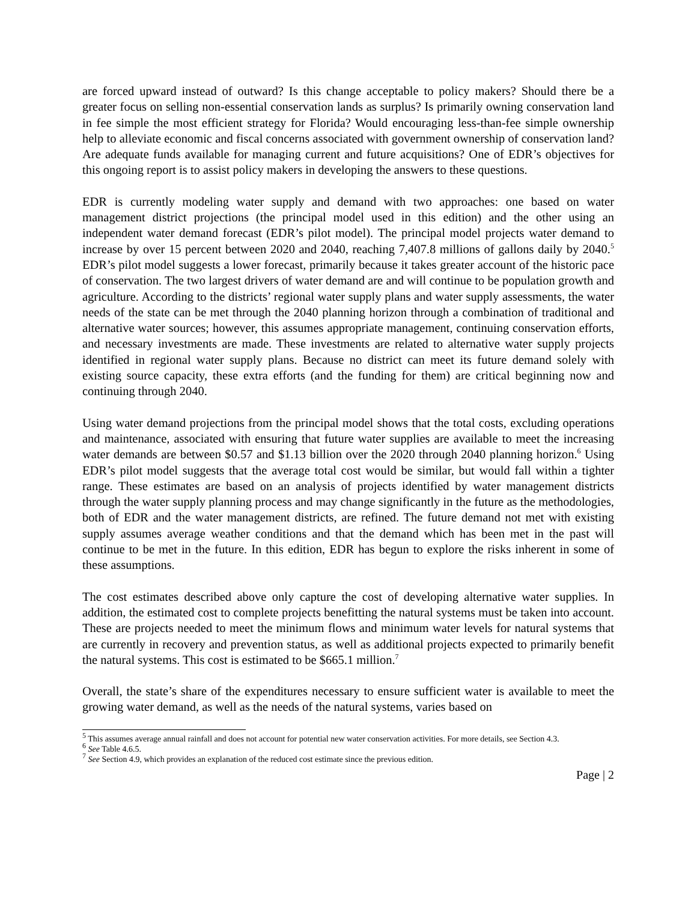are forced upward instead of outward? Is this change acceptable to policy makers? Should there be a greater focus on selling non-essential conservation lands as surplus? Is primarily owning conservation land in fee simple the most efficient strategy for Florida? Would encouraging less-than-fee simple ownership help to alleviate economic and fiscal concerns associated with government ownership of conservation land? Are adequate funds available for managing current and future acquisitions? One of EDR’s objectives for this ongoing report is to assist policy makers in developing the answers to these questions.
EDR is currently modeling water supply and demand with two approaches: one based on water management district projections (the principal model used in this edition) and the other using an independent water demand forecast (EDR’s pilot model). The principal model projects water demand to increase by over 15 percent between 2020 and 2040, reaching 7,407.8 millions of gallons daily by 2040.<sup>5</sup> EDR’s pilot model suggests a lower forecast, primarily because it takes greater account of the historic pace of conservation. The two largest drivers of water demand are and will continue to be population growth and agriculture. According to the districts’ regional water supply plans and water supply assessments, the water needs of the state can be met through the 2040 planning horizon through a combination of traditional and alternative water sources; however, this assumes appropriate management, continuing conservation efforts, and necessary investments are made. These investments are related to alternative water supply projects identified in regional water supply plans. Because no district can meet its future demand solely with existing source capacity, these extra efforts (and the funding for them) are critical beginning now and continuing through 2040.
Using water demand projections from the principal model shows that the total costs, excluding operations and maintenance, associated with ensuring that future water supplies are available to meet the increasing water demands are between $0.57 and $1.13 billion over the 2020 through 2040 planning horizon.<sup>6</sup> Using EDR’s pilot model suggests that the average total cost would be similar, but would fall within a tighter range. These estimates are based on an analysis of projects identified by water management districts through the water supply planning process and may change significantly in the future as the methodologies, both of EDR and the water management districts, are refined. The future demand not met with existing supply assumes average weather conditions and that the demand which has been met in the past will continue to be met in the future. In this edition, EDR has begun to explore the risks inherent in some of these assumptions.
The cost estimates described above only capture the cost of developing alternative water supplies. In addition, the estimated cost to complete projects benefitting the natural systems must be taken into account. These are projects needed to meet the minimum flows and minimum water levels for natural systems that are currently in recovery and prevention status, as well as additional projects expected to primarily benefit the natural systems. This cost is estimated to be $665.1 million.<sup>7</sup>
Overall, the state’s share of the expenditures necessary to ensure sufficient water is available to meet the growing water demand, as well as the needs of the natural systems, varies based on
<sup>5</sup> This assumes average annual rainfall and does not account for potential new water conservation activities. For more details, see Section 4.3.
<sup>6</sup> See Table 4.6.5.
<sup>7</sup> See Section 4.9, which provides an explanation of the reduced cost estimate since the previous edition.
Page | 2